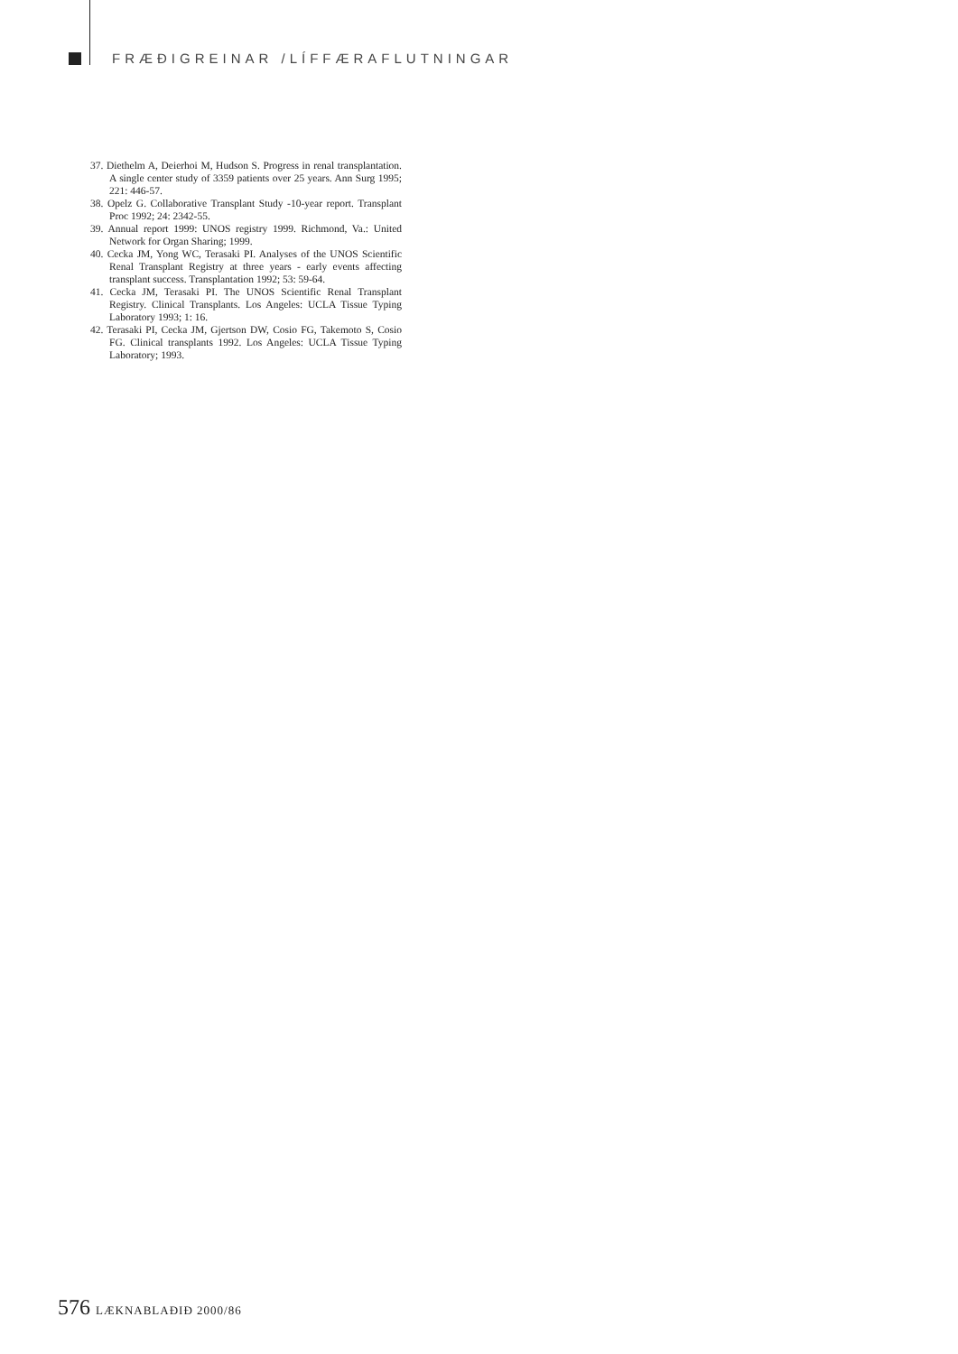FRÆÐIGREINAR /LÍFFÆRAFLUTNINGAR
37. Diethelm A, Deierhoi M, Hudson S. Progress in renal transplantation. A single center study of 3359 patients over 25 years. Ann Surg 1995; 221: 446-57.
38. Opelz G. Collaborative Transplant Study -10-year report. Transplant Proc 1992; 24: 2342-55.
39. Annual report 1999: UNOS registry 1999. Richmond, Va.: United Network for Organ Sharing; 1999.
40. Cecka JM, Yong WC, Terasaki PI. Analyses of the UNOS Scientific Renal Transplant Registry at three years - early events affecting transplant success. Transplantation 1992; 53: 59-64.
41. Cecka JM, Terasaki PI. The UNOS Scientific Renal Transplant Registry. Clinical Transplants. Los Angeles: UCLA Tissue Typing Laboratory 1993; 1: 16.
42. Terasaki PI, Cecka JM, Gjertson DW, Cosio FG, Takemoto S, Cosio FG. Clinical transplants 1992. Los Angeles: UCLA Tissue Typing Laboratory; 1993.
576 LÆKNABLAÐIÐ 2000/86